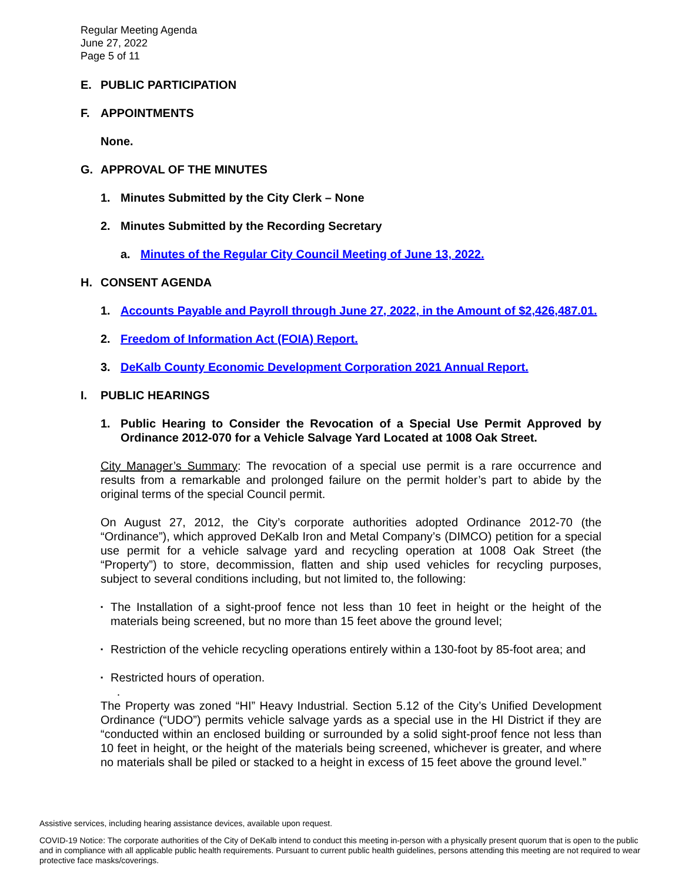Regular Meeting Agenda
June 27, 2022
Page 5 of 11
E. PUBLIC PARTICIPATION
F. APPOINTMENTS
None.
G. APPROVAL OF THE MINUTES
1. Minutes Submitted by the City Clerk – None
2. Minutes Submitted by the Recording Secretary
a. Minutes of the Regular City Council Meeting of June 13, 2022.
H. CONSENT AGENDA
1. Accounts Payable and Payroll through June 27, 2022, in the Amount of $2,426,487.01.
2. Freedom of Information Act (FOIA) Report.
3. DeKalb County Economic Development Corporation 2021 Annual Report.
I. PUBLIC HEARINGS
1. Public Hearing to Consider the Revocation of a Special Use Permit Approved by Ordinance 2012-070 for a Vehicle Salvage Yard Located at 1008 Oak Street.
City Manager’s Summary: The revocation of a special use permit is a rare occurrence and results from a remarkable and prolonged failure on the permit holder’s part to abide by the original terms of the special Council permit.
On August 27, 2012, the City’s corporate authorities adopted Ordinance 2012-70 (the “Ordinance”), which approved DeKalb Iron and Metal Company’s (DIMCO) petition for a special use permit for a vehicle salvage yard and recycling operation at 1008 Oak Street (the “Property”) to store, decommission, flatten and ship used vehicles for recycling purposes, subject to several conditions including, but not limited to, the following:
▪ The Installation of a sight-proof fence not less than 10 feet in height or the height of the materials being screened, but no more than 15 feet above the ground level;
▪ Restriction of the vehicle recycling operations entirely within a 130-foot by 85-foot area; and
▪ Restricted hours of operation.
.
The Property was zoned “HI” Heavy Industrial. Section 5.12 of the City’s Unified Development Ordinance (“UDO”) permits vehicle salvage yards as a special use in the HI District if they are “conducted within an enclosed building or surrounded by a solid sight-proof fence not less than 10 feet in height, or the height of the materials being screened, whichever is greater, and where no materials shall be piled or stacked to a height in excess of 15 feet above the ground level.”
Assistive services, including hearing assistance devices, available upon request.
COVID-19 Notice: The corporate authorities of the City of DeKalb intend to conduct this meeting in-person with a physically present quorum that is open to the public and in compliance with all applicable public health requirements. Pursuant to current public health guidelines, persons attending this meeting are not required to wear protective face masks/coverings.